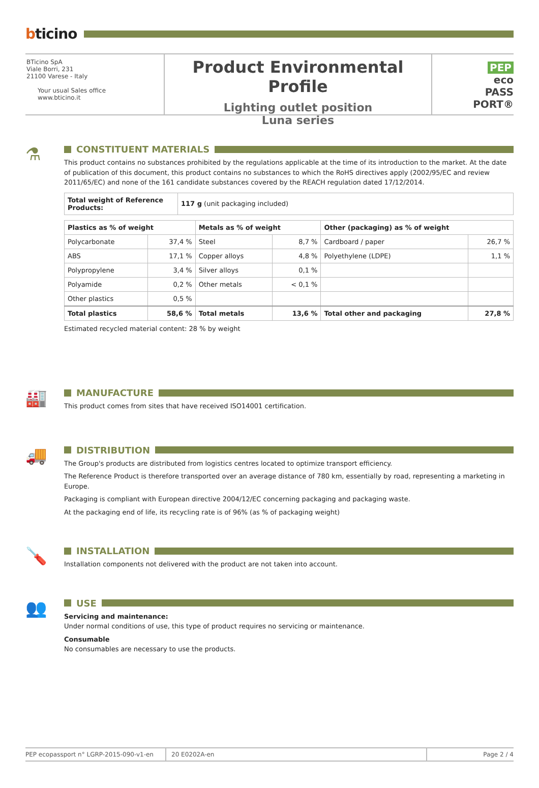bticino
BTicino SpA
Viale Borri, 231
21100 Varese - Italy
Your usual Sales office
www.bticino.it
Product Environmental Profile
Lighting outlet position
Luna series
PEP
eco
PASS
PORT®
⚗
CONSTITUENT MATERIALS
This product contains no substances prohibited by the regulations applicable at the time of its introduction to the market. At the date of publication of this document, this product contains no substances to which the RoHS directives apply (2002/95/EC and review 2011/65/EC) and none of the 161 candidate substances covered by the REACH regulation dated 17/12/2014.
| Total weight of Reference Products: | 117 g (unit packaging included) |
| Plastics as % of weight | | Metals as % of weight | | Other (packaging) as % of weight | |
| --- | --- | --- | --- | --- | --- |
| Polycarbonate | 37,4 % | Steel | 8,7 % | Cardboard / paper | 26,7 % |
| ABS | 17,1 % | Copper alloys | 4,8 % | Polyethylene (LDPE) | 1,1 % |
| Polypropylene | 3,4 % | Silver alloys | 0,1 % | | |
| Polyamide | 0,2 % | Other metals | < 0,1 % | | |
| Other plastics | 0,5 % | | | | |
| Total plastics | 58,6 % | Total metals | 13,6 % | Total other and packaging | 27,8 % |
Estimated recycled material content: 28 % by weight
🏭
MANUFACTURE
This product comes from sites that have received ISO14001 certification.
🚚
DISTRIBUTION
The Group's products are distributed from logistics centres located to optimize transport efficiency.
The Reference Product is therefore transported over an average distance of 780 km, essentially by road, representing a marketing in Europe.
Packaging is compliant with European directive 2004/12/EC concerning packaging and packaging waste.
At the packaging end of life, its recycling rate is of 96% (as % of packaging weight)
🪛
INSTALLATION
Installation components not delivered with the product are not taken into account.
👥
USE
Servicing and maintenance:
Under normal conditions of use, this type of product requires no servicing or maintenance.
Consumable
No consumables are necessary to use the products.
PEP ecopassport n° LGRP-2015-090-v1-en 20 E0202A-en Page 2 / 4